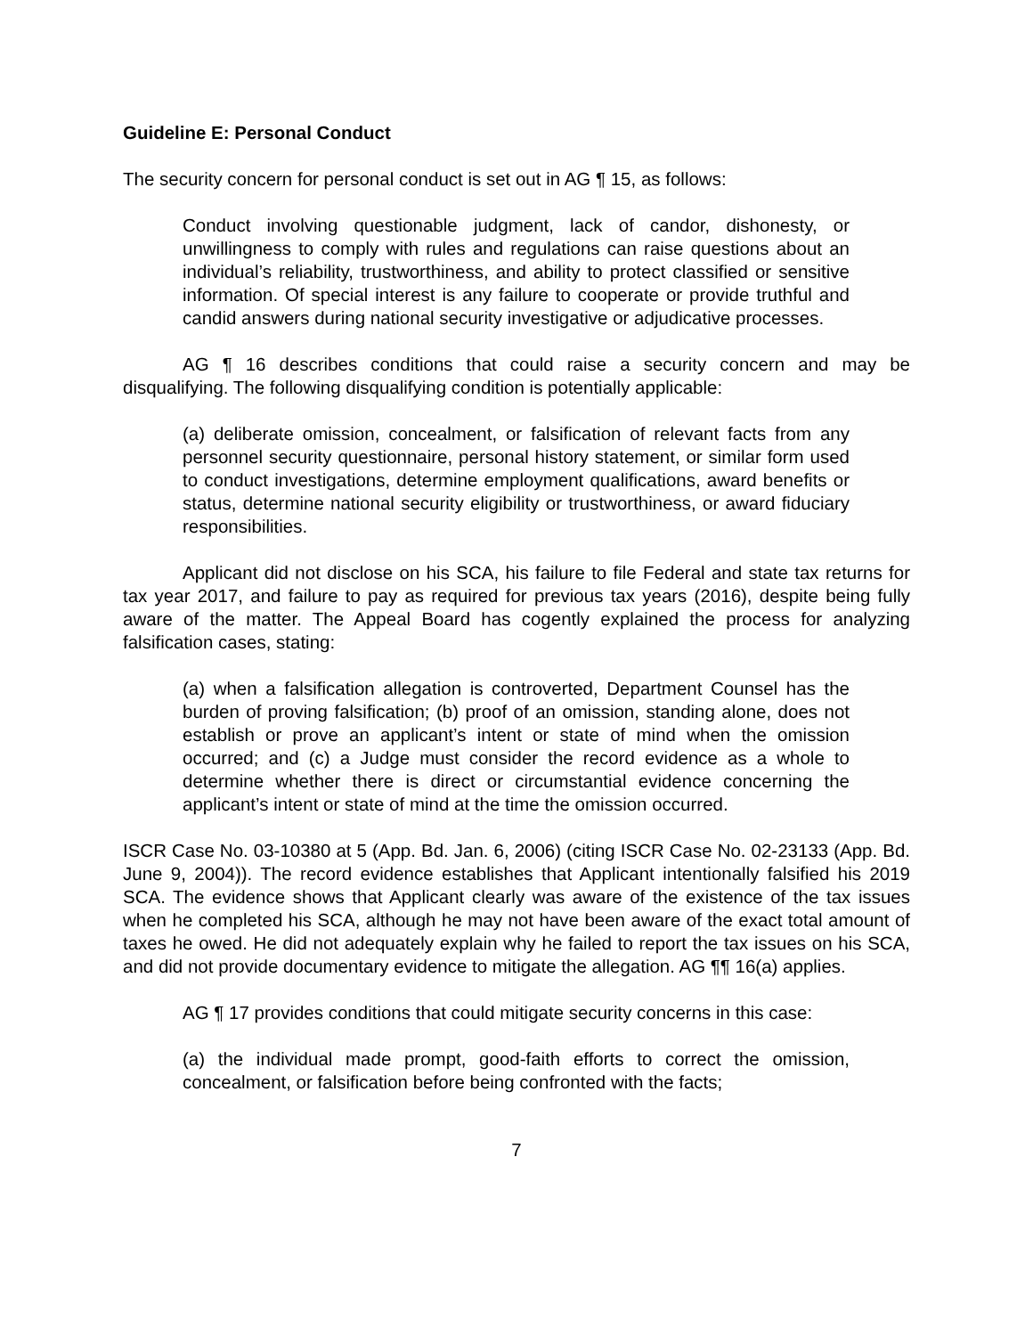Guideline E: Personal Conduct
The security concern for personal conduct is set out in AG ¶ 15, as follows:
Conduct involving questionable judgment, lack of candor, dishonesty, or unwillingness to comply with rules and regulations can raise questions about an individual’s reliability, trustworthiness, and ability to protect classified or sensitive information. Of special interest is any failure to cooperate or provide truthful and candid answers during national security investigative or adjudicative processes.
AG ¶ 16 describes conditions that could raise a security concern and may be disqualifying. The following disqualifying condition is potentially applicable:
(a) deliberate omission, concealment, or falsification of relevant facts from any personnel security questionnaire, personal history statement, or similar form used to conduct investigations, determine employment qualifications, award benefits or status, determine national security eligibility or trustworthiness, or award fiduciary responsibilities.
Applicant did not disclose on his SCA, his failure to file Federal and state tax returns for tax year 2017, and failure to pay as required for previous tax years (2016), despite being fully aware of the matter. The Appeal Board has cogently explained the process for analyzing falsification cases, stating:
(a) when a falsification allegation is controverted, Department Counsel has the burden of proving falsification; (b) proof of an omission, standing alone, does not establish or prove an applicant’s intent or state of mind when the omission occurred; and (c) a Judge must consider the record evidence as a whole to determine whether there is direct or circumstantial evidence concerning the applicant’s intent or state of mind at the time the omission occurred.
ISCR Case No. 03-10380 at 5 (App. Bd. Jan. 6, 2006) (citing ISCR Case No. 02-23133 (App. Bd. June 9, 2004)). The record evidence establishes that Applicant intentionally falsified his 2019 SCA. The evidence shows that Applicant clearly was aware of the existence of the tax issues when he completed his SCA, although he may not have been aware of the exact total amount of taxes he owed. He did not adequately explain why he failed to report the tax issues on his SCA, and did not provide documentary evidence to mitigate the allegation. AG ¶¶ 16(a) applies.
AG ¶ 17 provides conditions that could mitigate security concerns in this case:
(a) the individual made prompt, good-faith efforts to correct the omission, concealment, or falsification before being confronted with the facts;
7